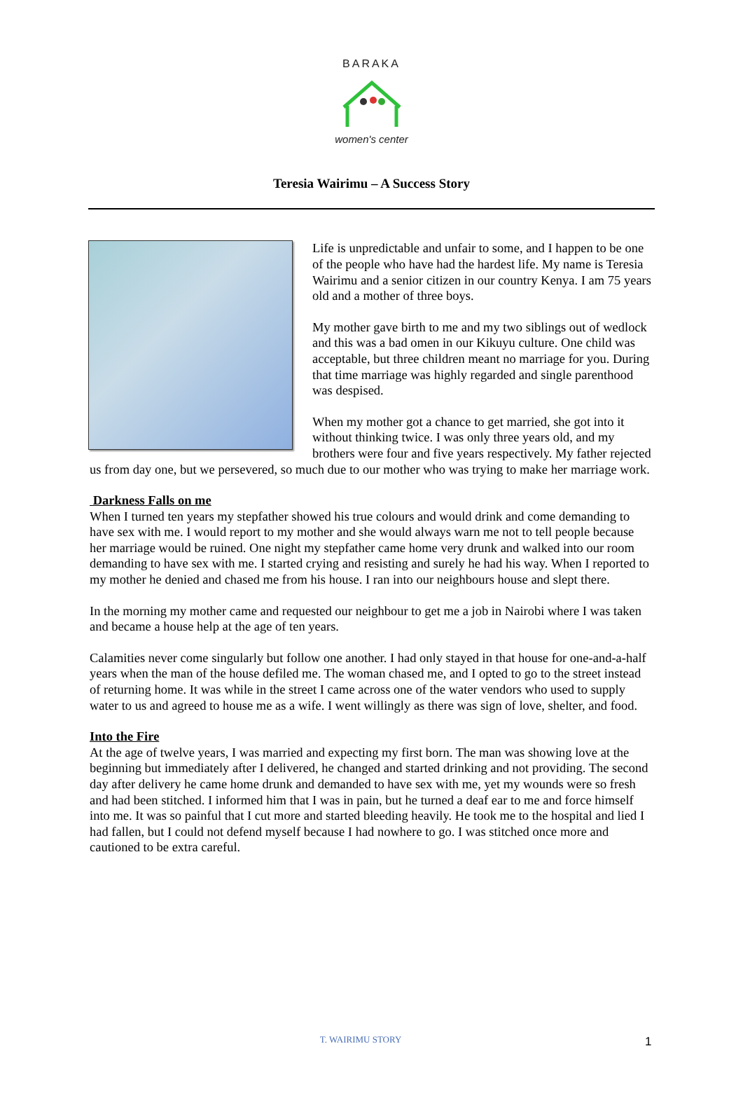BARAKA
women's center
Teresia Wairimu – A Success Story
Life is unpredictable and unfair to some, and I happen to be one of the people who have had the hardest life. My name is Teresia Wairimu and a senior citizen in our country Kenya. I am 75 years old and a mother of three boys.
My mother gave birth to me and my two siblings out of wedlock and this was a bad omen in our Kikuyu culture. One child was acceptable, but three children meant no marriage for you. During that time marriage was highly regarded and single parenthood was despised.
When my mother got a chance to get married, she got into it without thinking twice. I was only three years old, and my brothers were four and five years respectively. My father rejected us from day one, but we persevered, so much due to our mother who was trying to make her marriage work.
Darkness Falls on me
When I turned ten years my stepfather showed his true colours and would drink and come demanding to have sex with me. I would report to my mother and she would always warn me not to tell people because her marriage would be ruined. One night my stepfather came home very drunk and walked into our room demanding to have sex with me. I started crying and resisting and surely he had his way. When I reported to my mother he denied and chased me from his house. I ran into our neighbours house and slept there.
In the morning my mother came and requested our neighbour to get me a job in Nairobi where I was taken and became a house help at the age of ten years.
Calamities never come singularly but follow one another. I had only stayed in that house for one-and-a-half years when the man of the house defiled me. The woman chased me, and I opted to go to the street instead of returning home. It was while in the street I came across one of the water vendors who used to supply water to us and agreed to house me as a wife. I went willingly as there was sign of love, shelter, and food.
Into the Fire
At the age of twelve years, I was married and expecting my first born. The man was showing love at the beginning but immediately after I delivered, he changed and started drinking and not providing. The second day after delivery he came home drunk and demanded to have sex with me, yet my wounds were so fresh and had been stitched. I informed him that I was in pain, but he turned a deaf ear to me and force himself into me. It was so painful that I cut more and started bleeding heavily. He took me to the hospital and lied I had fallen, but I could not defend myself because I had nowhere to go. I was stitched once more and cautioned to be extra careful.
T. WAIRIMU STORY 1